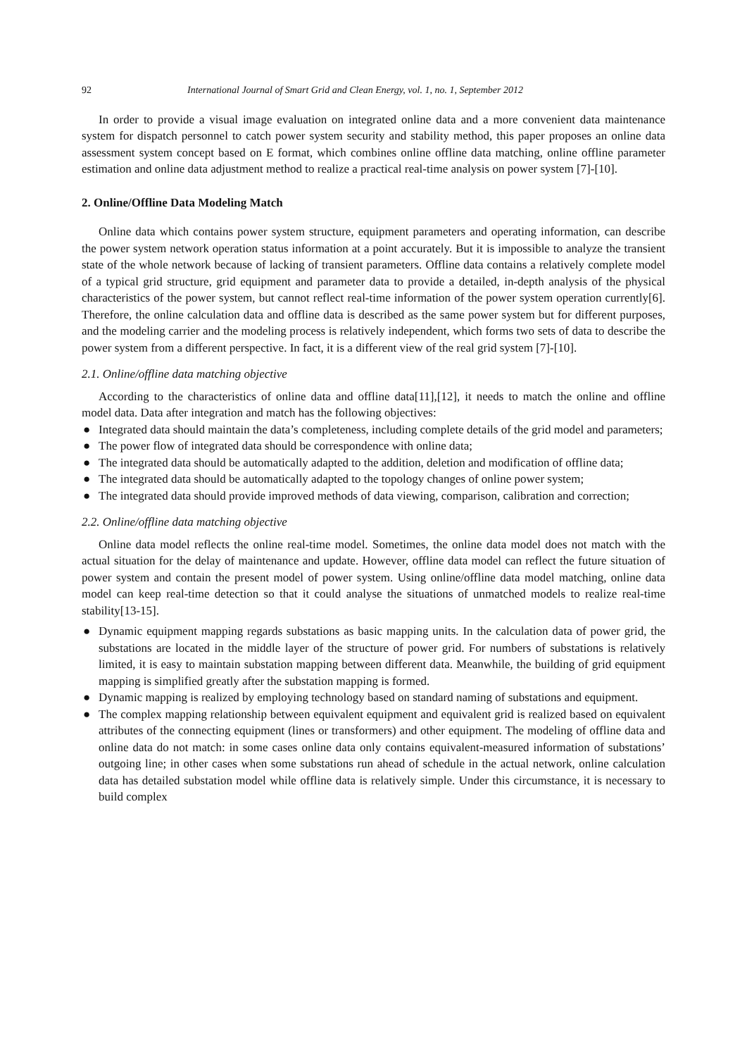92 International Journal of Smart Grid and Clean Energy, vol. 1, no. 1, September 2012
In order to provide a visual image evaluation on integrated online data and a more convenient data maintenance system for dispatch personnel to catch power system security and stability method, this paper proposes an online data assessment system concept based on E format, which combines online offline data matching, online offline parameter estimation and online data adjustment method to realize a practical real-time analysis on power system [7]-[10].
2. Online/Offline Data Modeling Match
Online data which contains power system structure, equipment parameters and operating information, can describe the power system network operation status information at a point accurately. But it is impossible to analyze the transient state of the whole network because of lacking of transient parameters. Offline data contains a relatively complete model of a typical grid structure, grid equipment and parameter data to provide a detailed, in-depth analysis of the physical characteristics of the power system, but cannot reflect real-time information of the power system operation currently[6]. Therefore, the online calculation data and offline data is described as the same power system but for different purposes, and the modeling carrier and the modeling process is relatively independent, which forms two sets of data to describe the power system from a different perspective. In fact, it is a different view of the real grid system [7]-[10].
2.1. Online/offline data matching objective
According to the characteristics of online data and offline data[11],[12], it needs to match the online and offline model data. Data after integration and match has the following objectives:
● Integrated data should maintain the data’s completeness, including complete details of the grid model and parameters;
● The power flow of integrated data should be correspondence with online data;
● The integrated data should be automatically adapted to the addition, deletion and modification of offline data;
● The integrated data should be automatically adapted to the topology changes of online power system;
● The integrated data should provide improved methods of data viewing, comparison, calibration and correction;
2.2. Online/offline data matching objective
Online data model reflects the online real-time model. Sometimes, the online data model does not match with the actual situation for the delay of maintenance and update. However, offline data model can reflect the future situation of power system and contain the present model of power system. Using online/offline data model matching, online data model can keep real-time detection so that it could analyse the situations of unmatched models to realize real-time stability[13-15].
● Dynamic equipment mapping regards substations as basic mapping units. In the calculation data of power grid, the substations are located in the middle layer of the structure of power grid. For numbers of substations is relatively limited, it is easy to maintain substation mapping between different data. Meanwhile, the building of grid equipment mapping is simplified greatly after the substation mapping is formed.
● Dynamic mapping is realized by employing technology based on standard naming of substations and equipment.
● The complex mapping relationship between equivalent equipment and equivalent grid is realized based on equivalent attributes of the connecting equipment (lines or transformers) and other equipment. The modeling of offline data and online data do not match: in some cases online data only contains equivalent-measured information of substations’ outgoing line; in other cases when some substations run ahead of schedule in the actual network, online calculation data has detailed substation model while offline data is relatively simple. Under this circumstance, it is necessary to build complex